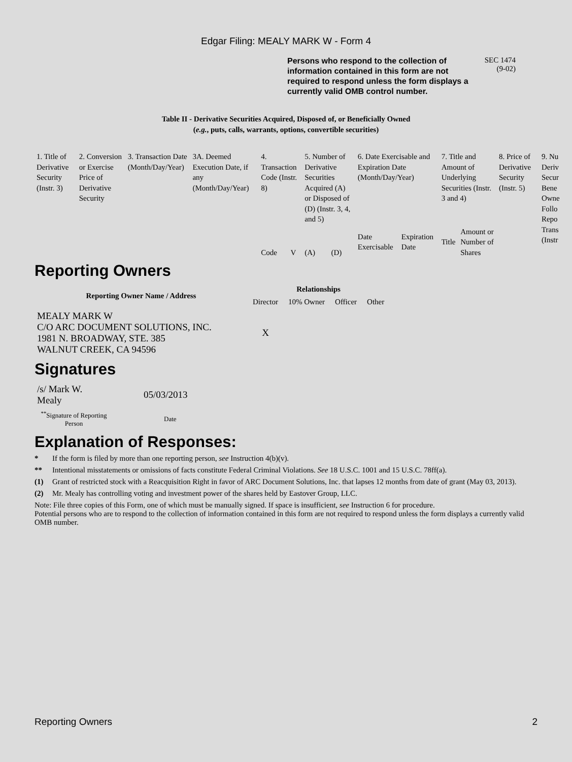Edgar Filing: MEALY MARK W - Form 4
Persons who respond to the collection of information contained in this form are not required to respond unless the form displays a currently valid OMB control number.
SEC 1474
(9-02)
Table II - Derivative Securities Acquired, Disposed of, or Beneficially Owned
(e.g., puts, calls, warrants, options, convertible securities)
| 1. Title of Derivative Security (Instr. 3) | 2. Conversion or Exercise Price of Derivative Security | 3. Transaction Date (Month/Day/Year) | 3A. Deemed Execution Date, if any (Month/Day/Year) | 4. Transaction Code (Instr. 8) | | 5. Number of Derivative Securities Acquired (A) or Disposed of (D) (Instr. 3, 4, and 5) | | 6. Date Exercisable and Expiration Date (Month/Day/Year) | | 7. Title and Amount of Underlying Securities (Instr. 3 and 4) | | 8. Price of Derivative Security (Instr. 5) | 9. Nu Deriv Secur Bene Owne Follo Repo Trans (Instr |
| | | | | Code | V | (A) | (D) | Date Exercisable | Expiration Date | Title | Amount or Number of Shares | | |
Reporting Owners
| Reporting Owner Name / Address | Relationships | | | |
| --- | --- | --- | --- | --- |
| | Director | 10% Owner | Officer | Other |
| MEALY MARK W C/O ARC DOCUMENT SOLUTIONS, INC. 1981 N. BROADWAY, STE. 385 WALNUT CREEK, CA 94596 | X | | | |
Signatures
| /s/ Mark W. Mealy | 05/03/2013 |
| <sup>**</sup> Signature of Reporting Person | Date |
Explanation of Responses:
* If the form is filed by more than one reporting person, see Instruction 4(b)(v).
** Intentional misstatements or omissions of facts constitute Federal Criminal Violations. See 18 U.S.C. 1001 and 15 U.S.C. 78ff(a).
(1) Grant of restricted stock with a Reacquisition Right in favor of ARC Document Solutions, Inc. that lapses 12 months from date of grant (May 03, 2013).
(2) Mr. Mealy has controlling voting and investment power of the shares held by Eastover Group, LLC.
Note: File three copies of this Form, one of which must be manually signed. If space is insufficient, see Instruction 6 for procedure.
Potential persons who are to respond to the collection of information contained in this form are not required to respond unless the form displays a currently valid OMB number.
Reporting Owners 2